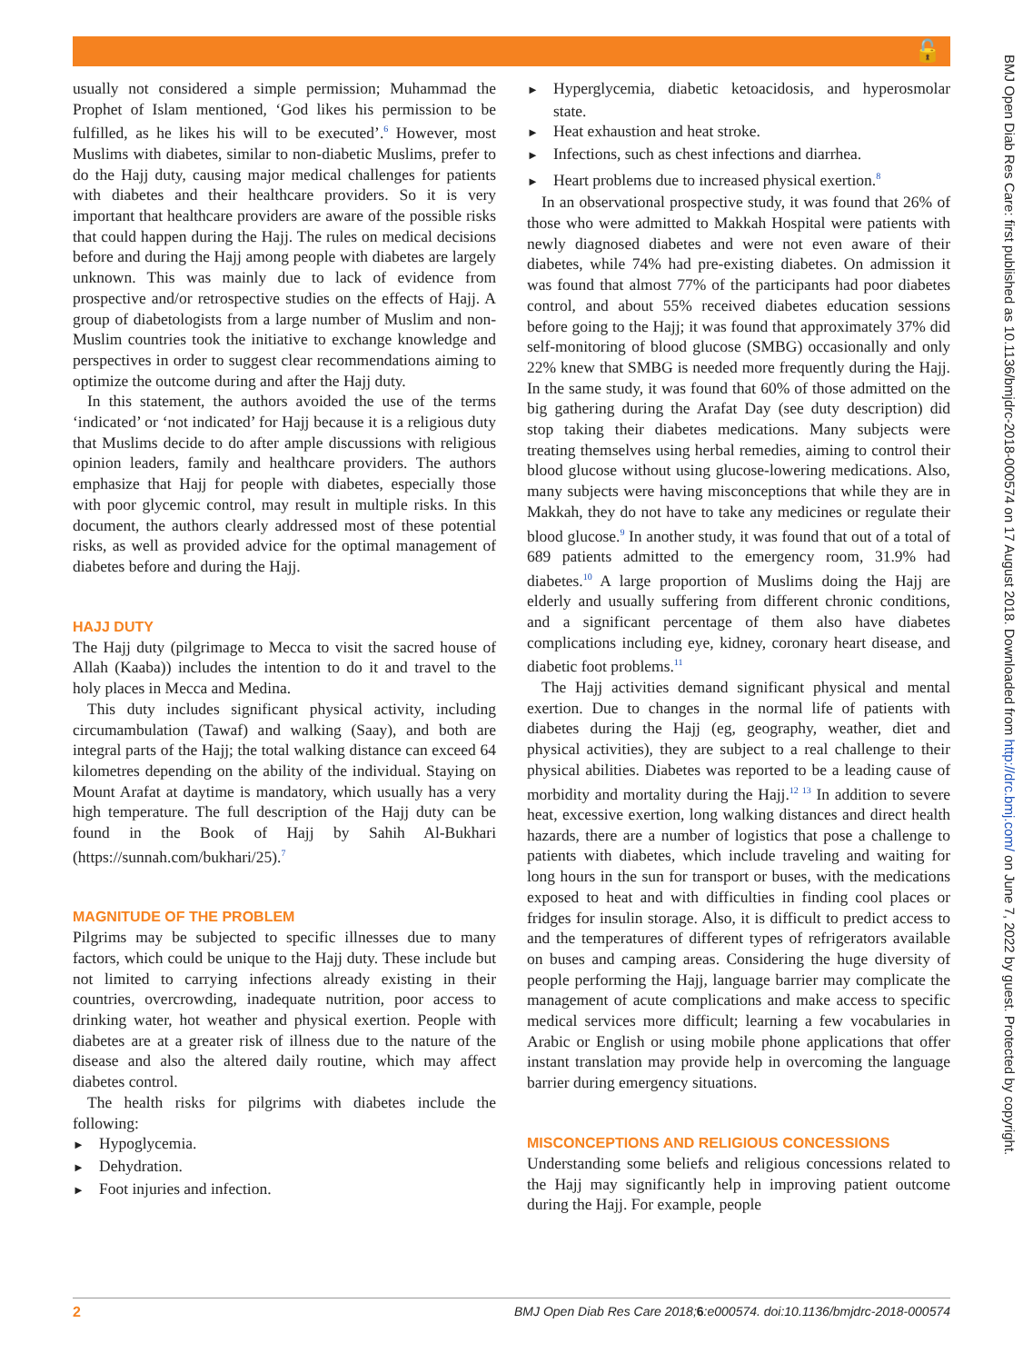🔓
BMJ Open Diab Res Care: first published as 10.1136/bmjdrc-2018-000574 on 17 August 2018. Downloaded from http://drc.bmj.com/ on June 7, 2022 by guest. Protected by copyright.
usually not considered a simple permission; Muhammad the Prophet of Islam mentioned, ‘God likes his permission to be fulfilled, as he likes his will to be executed’.<sup>6</sup> However, most Muslims with diabetes, similar to non-diabetic Muslims, prefer to do the Hajj duty, causing major medical challenges for patients with diabetes and their healthcare providers. So it is very important that healthcare providers are aware of the possible risks that could happen during the Hajj. The rules on medical decisions before and during the Hajj among people with diabetes are largely unknown. This was mainly due to lack of evidence from prospective and/or retrospective studies on the effects of Hajj. A group of diabetologists from a large number of Muslim and non-Muslim countries took the initiative to exchange knowledge and perspectives in order to suggest clear recommendations aiming to optimize the outcome during and after the Hajj duty.
In this statement, the authors avoided the use of the terms ‘indicated’ or ‘not indicated’ for Hajj because it is a religious duty that Muslims decide to do after ample discussions with religious opinion leaders, family and healthcare providers. The authors emphasize that Hajj for people with diabetes, especially those with poor glycemic control, may result in multiple risks. In this document, the authors clearly addressed most of these potential risks, as well as provided advice for the optimal management of diabetes before and during the Hajj.
HAJJ DUTY
The Hajj duty (pilgrimage to Mecca to visit the sacred house of Allah (Kaaba)) includes the intention to do it and travel to the holy places in Mecca and Medina.
This duty includes significant physical activity, including circumambulation (Tawaf) and walking (Saay), and both are integral parts of the Hajj; the total walking distance can exceed 64 kilometres depending on the ability of the individual. Staying on Mount Arafat at daytime is mandatory, which usually has a very high temperature. The full description of the Hajj duty can be found in the Book of Hajj by Sahih Al-Bukhari (https://sunnah.com/bukhari/25).<sup>7</sup>
MAGNITUDE OF THE PROBLEM
Pilgrims may be subjected to specific illnesses due to many factors, which could be unique to the Hajj duty. These include but not limited to carrying infections already existing in their countries, overcrowding, inadequate nutrition, poor access to drinking water, hot weather and physical exertion. People with diabetes are at a greater risk of illness due to the nature of the disease and also the altered daily routine, which may affect diabetes control.
The health risks for pilgrims with diabetes include the following:
Hypoglycemia.
Dehydration.
Foot injuries and infection.
Hyperglycemia, diabetic ketoacidosis, and hyperosmolar state.
Heat exhaustion and heat stroke.
Infections, such as chest infections and diarrhea.
Heart problems due to increased physical exertion.<sup>8</sup>
In an observational prospective study, it was found that 26% of those who were admitted to Makkah Hospital were patients with newly diagnosed diabetes and were not even aware of their diabetes, while 74% had pre-existing diabetes. On admission it was found that almost 77% of the participants had poor diabetes control, and about 55% received diabetes education sessions before going to the Hajj; it was found that approximately 37% did self-monitoring of blood glucose (SMBG) occasionally and only 22% knew that SMBG is needed more frequently during the Hajj. In the same study, it was found that 60% of those admitted on the big gathering during the Arafat Day (see duty description) did stop taking their diabetes medications. Many subjects were treating themselves using herbal remedies, aiming to control their blood glucose without using glucose-lowering medications. Also, many subjects were having misconceptions that while they are in Makkah, they do not have to take any medicines or regulate their blood glucose.<sup>9</sup> In another study, it was found that out of a total of 689 patients admitted to the emergency room, 31.9% had diabetes.<sup>10</sup> A large proportion of Muslims doing the Hajj are elderly and usually suffering from different chronic conditions, and a significant percentage of them also have diabetes complications including eye, kidney, coronary heart disease, and diabetic foot problems.<sup>11</sup>
The Hajj activities demand significant physical and mental exertion. Due to changes in the normal life of patients with diabetes during the Hajj (eg, geography, weather, diet and physical activities), they are subject to a real challenge to their physical abilities. Diabetes was reported to be a leading cause of morbidity and mortality during the Hajj.<sup>12 13</sup> In addition to severe heat, excessive exertion, long walking distances and direct health hazards, there are a number of logistics that pose a challenge to patients with diabetes, which include traveling and waiting for long hours in the sun for transport or buses, with the medications exposed to heat and with difficulties in finding cool places or fridges for insulin storage. Also, it is difficult to predict access to and the temperatures of different types of refrigerators available on buses and camping areas. Considering the huge diversity of people performing the Hajj, language barrier may complicate the management of acute complications and make access to specific medical services more difficult; learning a few vocabularies in Arabic or English or using mobile phone applications that offer instant translation may provide help in overcoming the language barrier during emergency situations.
MISCONCEPTIONS AND RELIGIOUS CONCESSIONS
Understanding some beliefs and religious concessions related to the Hajj may significantly help in improving patient outcome during the Hajj. For example, people
2 BMJ Open Diab Res Care 2018;6:e000574. doi:10.1136/bmjdrc-2018-000574